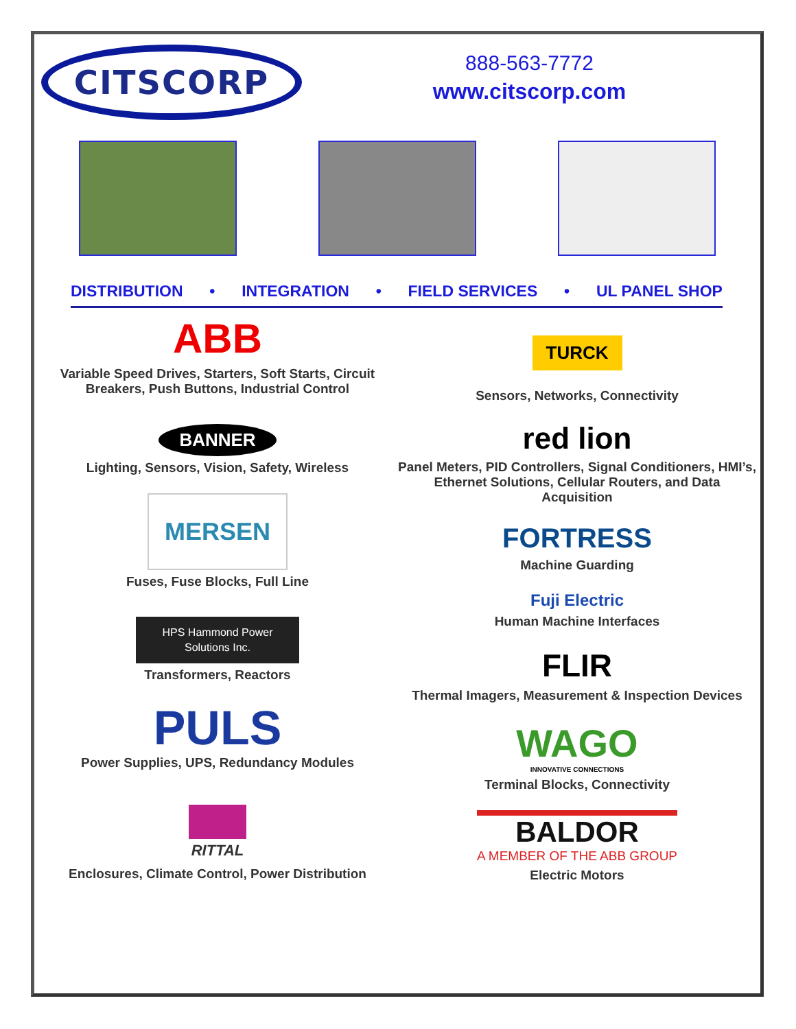CITSCORP
888-563-7772
www.citscorp.com
DISTRIBUTION • INTEGRATION • FIELD SERVICES • UL PANEL SHOP
ABB
Variable Speed Drives, Starters, Soft Starts, Circuit Breakers, Push Buttons, Industrial Control
BANNER
Lighting, Sensors, Vision, Safety, Wireless
MERSEN
Fuses, Fuse Blocks, Full Line
HPS Hammond Power
Solutions Inc.
Transformers, Reactors
PULS
Power Supplies, UPS, Redundancy Modules
RITTAL
Enclosures, Climate Control, Power Distribution
TURCK
Sensors, Networks, Connectivity
red lion
Panel Meters, PID Controllers, Signal Conditioners, HMI’s, Ethernet Solutions, Cellular Routers, and Data Acquisition
FORTRESS
Machine Guarding
Fuji Electric
Human Machine Interfaces
FLIR
Thermal Imagers, Measurement & Inspection Devices
WAGO
INNOVATIVE CONNECTIONS
Terminal Blocks, Connectivity
BALDOR
A MEMBER OF THE ABB GROUP
Electric Motors